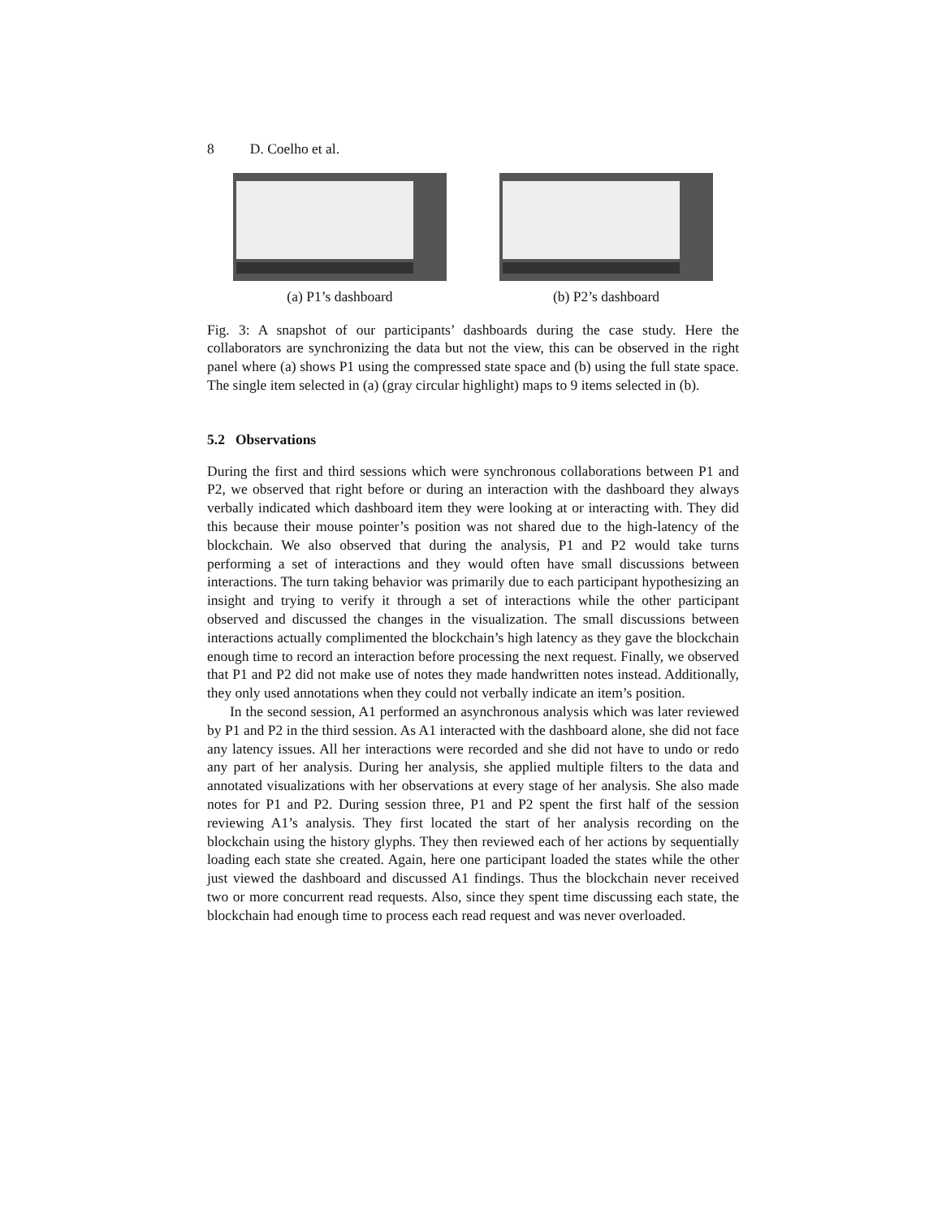8 D. Coelho et al.
(a) P1’s dashboard (b) P2’s dashboard
Fig. 3: A snapshot of our participants’ dashboards during the case study. Here the collaborators are synchronizing the data but not the view, this can be observed in the right panel where (a) shows P1 using the compressed state space and (b) using the full state space. The single item selected in (a) (gray circular highlight) maps to 9 items selected in (b).
5.2 Observations
During the first and third sessions which were synchronous collaborations between P1 and P2, we observed that right before or during an interaction with the dashboard they always verbally indicated which dashboard item they were looking at or interacting with. They did this because their mouse pointer’s position was not shared due to the high-latency of the blockchain. We also observed that during the analysis, P1 and P2 would take turns performing a set of interactions and they would often have small discussions between interactions. The turn taking behavior was primarily due to each participant hypothesizing an insight and trying to verify it through a set of interactions while the other participant observed and discussed the changes in the visualization. The small discussions between interactions actually complimented the blockchain’s high latency as they gave the blockchain enough time to record an interaction before processing the next request. Finally, we observed that P1 and P2 did not make use of notes they made handwritten notes instead. Additionally, they only used annotations when they could not verbally indicate an item’s position.
In the second session, A1 performed an asynchronous analysis which was later reviewed by P1 and P2 in the third session. As A1 interacted with the dashboard alone, she did not face any latency issues. All her interactions were recorded and she did not have to undo or redo any part of her analysis. During her analysis, she applied multiple filters to the data and annotated visualizations with her observations at every stage of her analysis. She also made notes for P1 and P2. During session three, P1 and P2 spent the first half of the session reviewing A1’s analysis. They first located the start of her analysis recording on the blockchain using the history glyphs. They then reviewed each of her actions by sequentially loading each state she created. Again, here one participant loaded the states while the other just viewed the dashboard and discussed A1 findings. Thus the blockchain never received two or more concurrent read requests. Also, since they spent time discussing each state, the blockchain had enough time to process each read request and was never overloaded.